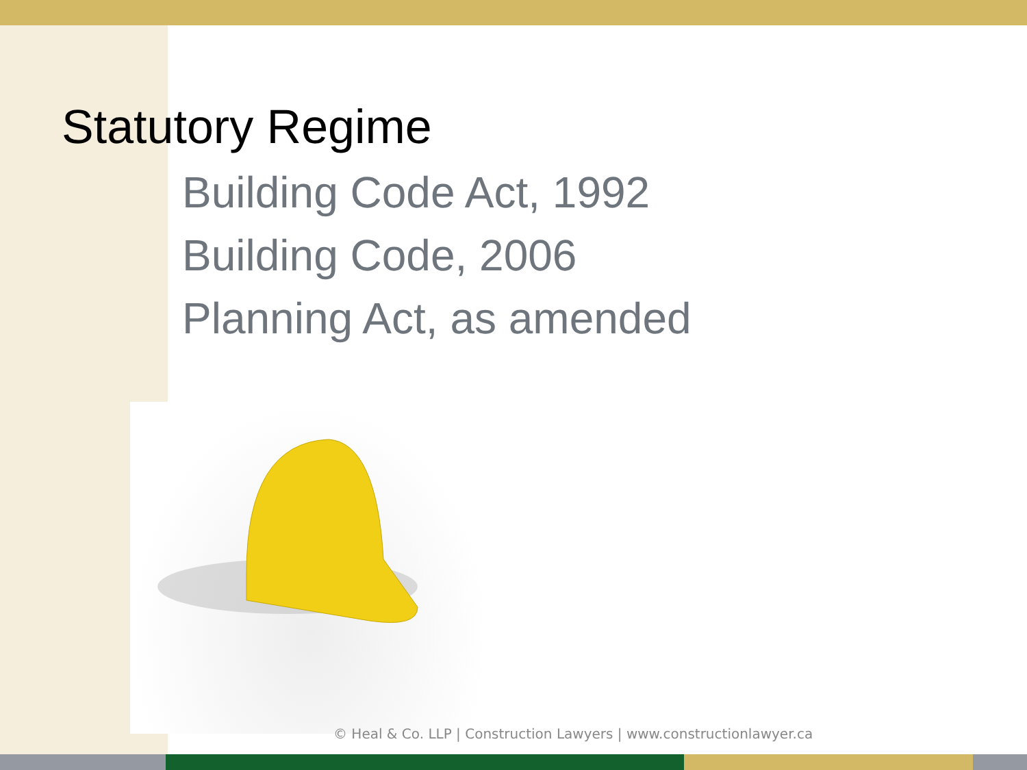Statutory Regime
Building Code Act, 1992
Building Code, 2006
Planning Act, as amended
© Heal & Co. LLP | Construction Lawyers | www.constructionlawyer.ca